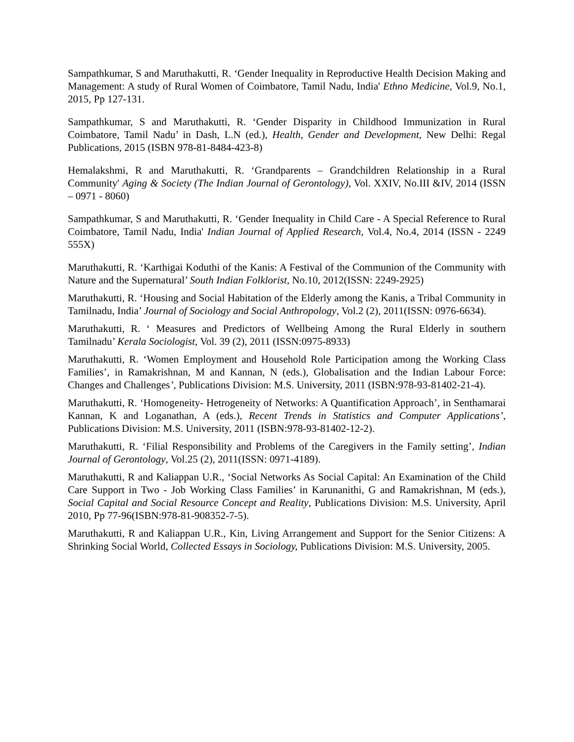Sampathkumar, S and Maruthakutti, R. ‘Gender Inequality in Reproductive Health Decision Making and Management: A study of Rural Women of Coimbatore, Tamil Nadu, India' Ethno Medicine, Vol.9, No.1, 2015, Pp 127-131.
Sampathkumar, S and Maruthakutti, R. ‘Gender Disparity in Childhood Immunization in Rural Coimbatore, Tamil Nadu’ in Dash, L.N (ed.), Health, Gender and Development, New Delhi: Regal Publications, 2015 (ISBN 978-81-8484-423-8)
Hemalakshmi, R and Maruthakutti, R. ‘Grandparents – Grandchildren Relationship in a Rural Community' Aging & Society (The Indian Journal of Gerontology), Vol. XXIV, No.III &IV, 2014 (ISSN – 0971 - 8060)
Sampathkumar, S and Maruthakutti, R. ‘Gender Inequality in Child Care - A Special Reference to Rural Coimbatore, Tamil Nadu, India' Indian Journal of Applied Research, Vol.4, No.4, 2014 (ISSN - 2249 555X)
Maruthakutti, R. ‘Karthigai Koduthi of the Kanis: A Festival of the Communion of the Community with Nature and the Supernatural’ South Indian Folklorist, No.10, 2012(ISSN: 2249-2925)
Maruthakutti, R. ‘Housing and Social Habitation of the Elderly among the Kanis, a Tribal Community in Tamilnadu, India’ Journal of Sociology and Social Anthropology, Vol.2 (2), 2011(ISSN: 0976-6634).
Maruthakutti, R. ‘ Measures and Predictors of Wellbeing Among the Rural Elderly in southern Tamilnadu’ Kerala Sociologist, Vol. 39 (2), 2011 (ISSN:0975-8933)
Maruthakutti, R. ‘Women Employment and Household Role Participation among the Working Class Families’, in Ramakrishnan, M and Kannan, N (eds.), Globalisation and the Indian Labour Force: Changes and Challenges’, Publications Division: M.S. University, 2011 (ISBN:978-93-81402-21-4).
Maruthakutti, R. ‘Homogeneity- Hetrogeneity of Networks: A Quantification Approach’, in Senthamarai Kannan, K and Loganathan, A (eds.), Recent Trends in Statistics and Computer Applications’, Publications Division: M.S. University, 2011 (ISBN:978-93-81402-12-2).
Maruthakutti, R. ‘Filial Responsibility and Problems of the Caregivers in the Family setting’, Indian Journal of Gerontology, Vol.25 (2), 2011(ISSN: 0971-4189).
Maruthakutti, R and Kaliappan U.R., ‘Social Networks As Social Capital: An Examination of the Child Care Support in Two - Job Working Class Families’ in Karunanithi, G and Ramakrishnan, M (eds.), Social Capital and Social Resource Concept and Reality, Publications Division: M.S. University, April 2010, Pp 77-96(ISBN:978-81-908352-7-5).
Maruthakutti, R and Kaliappan U.R., Kin, Living Arrangement and Support for the Senior Citizens: A Shrinking Social World, Collected Essays in Sociology, Publications Division: M.S. University, 2005.